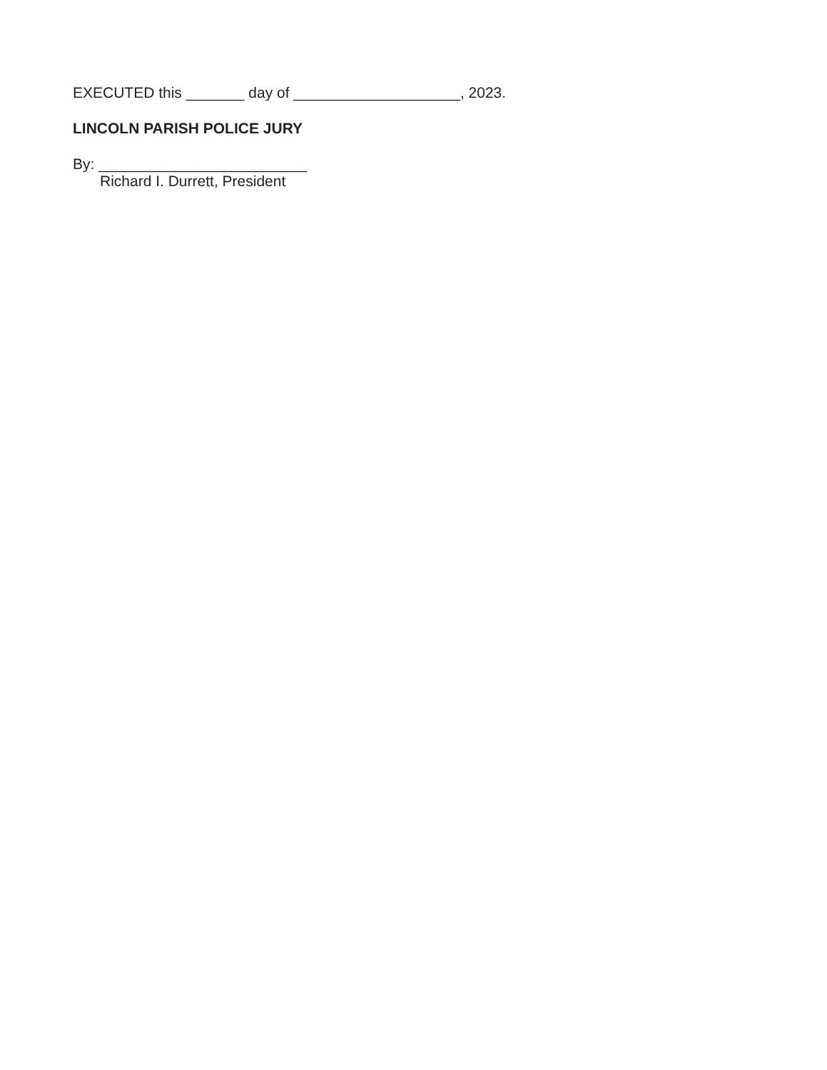EXECUTED this _______ day of ____________________, 2023.
LINCOLN PARISH POLICE JURY
By: _________________________
Richard I. Durrett, President